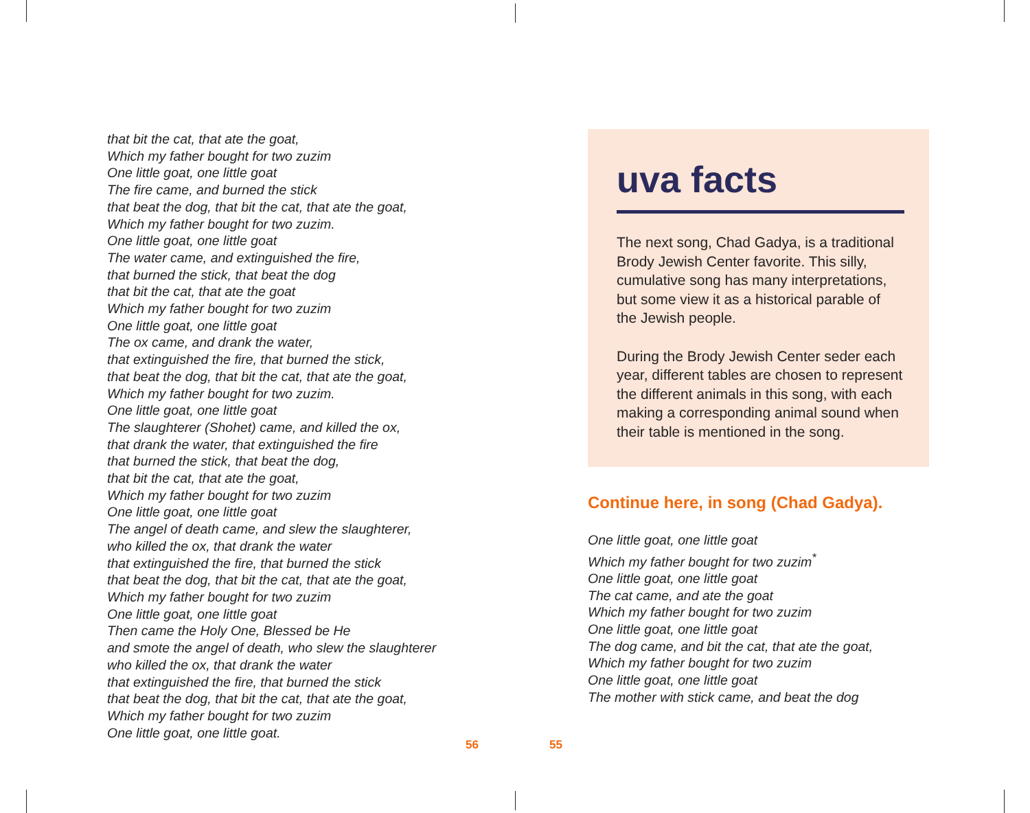that bit the cat, that ate the goat,
Which my father bought for two zuzim
One little goat, one little goat
The fire came, and burned the stick
that beat the dog, that bit the cat, that ate the goat,
Which my father bought for two zuzim.
One little goat, one little goat
The water came, and extinguished the fire,
that burned the stick, that beat the dog
that bit the cat, that ate the goat
Which my father bought for two zuzim
One little goat, one little goat
The ox came, and drank the water,
that extinguished the fire, that burned the stick,
that beat the dog, that bit the cat, that ate the goat,
Which my father bought for two zuzim.
One little goat, one little goat
The slaughterer (Shohet) came, and killed the ox,
that drank the water, that extinguished the fire
that burned the stick, that beat the dog,
that bit the cat, that ate the goat,
Which my father bought for two zuzim
One little goat, one little goat
The angel of death came, and slew the slaughterer,
who killed the ox, that drank the water
that extinguished the fire, that burned the stick
that beat the dog, that bit the cat, that ate the goat,
Which my father bought for two zuzim
One little goat, one little goat
Then came the Holy One, Blessed be He
and smote the angel of death, who slew the slaughterer
who killed the ox, that drank the water
that extinguished the fire, that burned the stick
that beat the dog, that bit the cat, that ate the goat,
Which my father bought for two zuzim
One little goat, one little goat.
uva facts
The next song, Chad Gadya, is a traditional Brody Jewish Center favorite. This silly, cumulative song has many interpretations, but some view it as a historical parable of the Jewish people.
During the Brody Jewish Center seder each year, different tables are chosen to represent the different animals in this song, with each making a corresponding animal sound when their table is mentioned in the song.
Continue here, in song (Chad Gadya).
One little goat, one little goat
Which my father bought for two zuzim<sup>*</sup>
One little goat, one little goat
The cat came, and ate the goat
Which my father bought for two zuzim
One little goat, one little goat
The dog came, and bit the cat, that ate the goat,
Which my father bought for two zuzim
One little goat, one little goat
The mother with stick came, and beat the dog
56 55